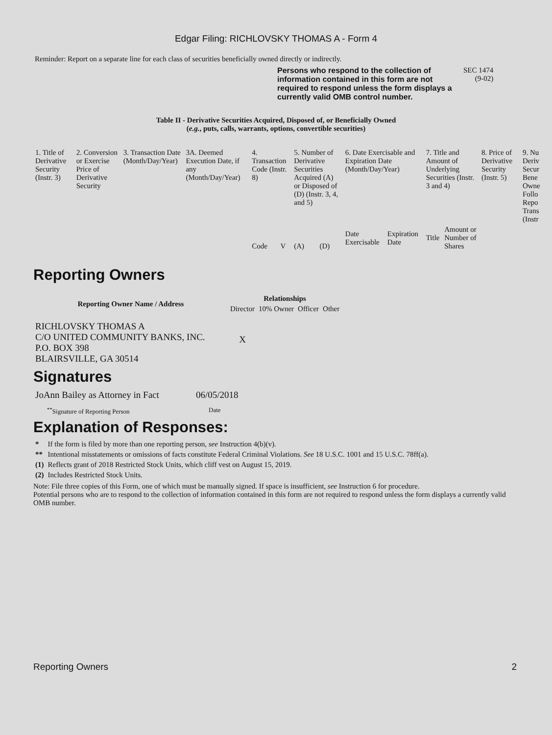Edgar Filing: RICHLOVSKY THOMAS A - Form 4
Reminder: Report on a separate line for each class of securities beneficially owned directly or indirectly.
Persons who respond to the collection of information contained in this form are not required to respond unless the form displays a currently valid OMB control number.
SEC 1474
(9-02)
Table II - Derivative Securities Acquired, Disposed of, or Beneficially Owned
(e.g., puts, calls, warrants, options, convertible securities)
| 1. Title of Derivative Security (Instr. 3) | 2. Conversion or Exercise Price of Derivative Security | 3. Transaction Date (Month/Day/Year) | 3A. Deemed Execution Date, if any (Month/Day/Year) | 4. Transaction Code (Instr. 8) | | 5. Number of Derivative Securities Acquired (A) or Disposed of (D) (Instr. 3, 4, and 5) | | 6. Date Exercisable and Expiration Date (Month/Day/Year) | | 7. Title and Amount of Underlying Securities (Instr. 3 and 4) | | 8. Price of Derivative Security (Instr. 5) | 9. Nu Deriv Secur Bene Owne Follo Repo Trans (Instr |
| | | | | Code | V | (A) | (D) | Date Exercisable | Expiration Date | Title | Amount or Number of Shares | | |
Reporting Owners
| Reporting Owner Name / Address | Relationships | | | |
| --- | --- | --- | --- | --- |
| | Director | 10% Owner | Officer | Other |
| RICHLOVSKY THOMAS A C/O UNITED COMMUNITY BANKS, INC. P.O. BOX 398 BLAIRSVILLE, GA 30514 | X | | | |
Signatures
| JoAnn Bailey as Attorney in Fact | 06/05/2018 |
| <sup>**</sup> Signature of Reporting Person | Date |
Explanation of Responses:
| * | If the form is filed by more than one reporting person, see Instruction 4(b)(v). |
| ** | Intentional misstatements or omissions of facts constitute Federal Criminal Violations. See 18 U.S.C. 1001 and 15 U.S.C. 78ff(a). |
| (1) | Reflects grant of 2018 Restricted Stock Units, which cliff vest on August 15, 2019. |
| (2) | Includes Restricted Stock Units. |
Note: File three copies of this Form, one of which must be manually signed. If space is insufficient, see Instruction 6 for procedure.
Potential persons who are to respond to the collection of information contained in this form are not required to respond unless the form displays a currently valid OMB number.
Reporting Owners 2